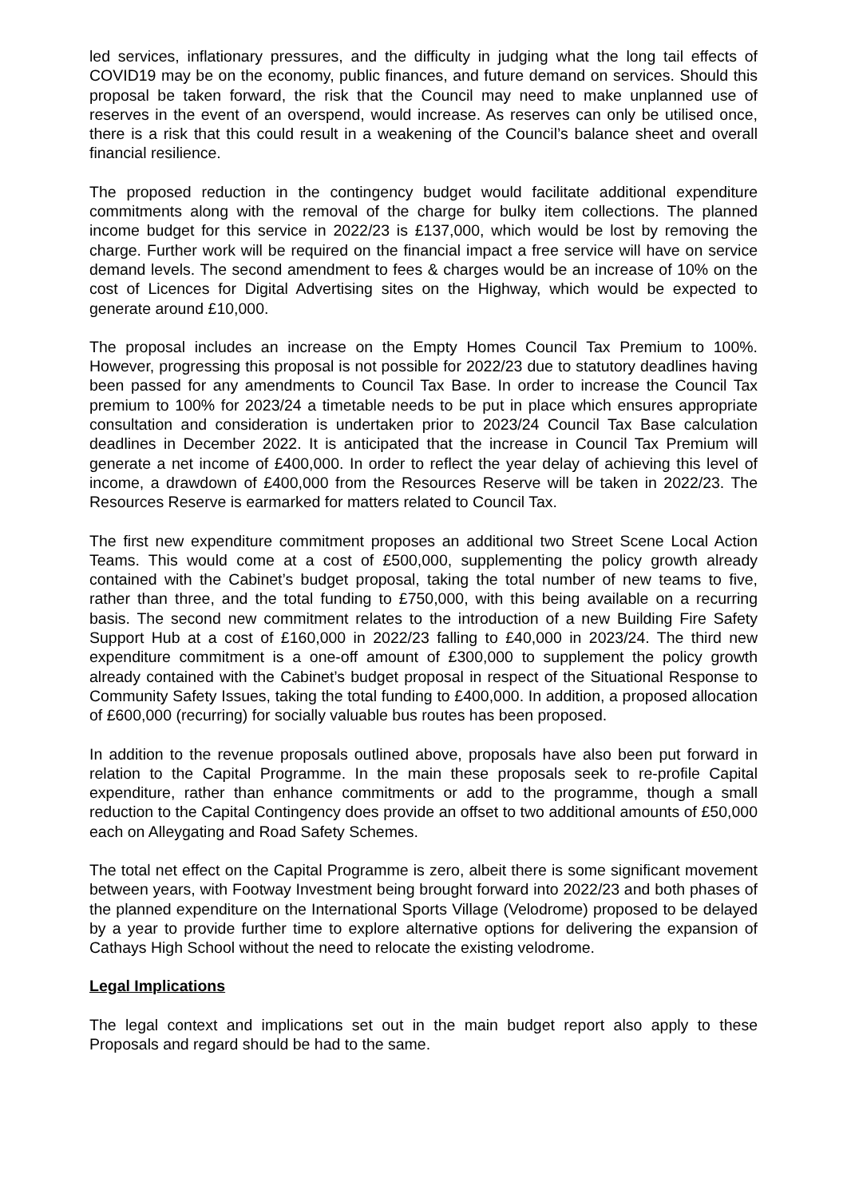led services, inflationary pressures, and the difficulty in judging what the long tail effects of COVID19 may be on the economy, public finances, and future demand on services. Should this proposal be taken forward, the risk that the Council may need to make unplanned use of reserves in the event of an overspend, would increase. As reserves can only be utilised once, there is a risk that this could result in a weakening of the Council’s balance sheet and overall financial resilience.
The proposed reduction in the contingency budget would facilitate additional expenditure commitments along with the removal of the charge for bulky item collections. The planned income budget for this service in 2022/23 is £137,000, which would be lost by removing the charge. Further work will be required on the financial impact a free service will have on service demand levels. The second amendment to fees & charges would be an increase of 10% on the cost of Licences for Digital Advertising sites on the Highway, which would be expected to generate around £10,000.
The proposal includes an increase on the Empty Homes Council Tax Premium to 100%. However, progressing this proposal is not possible for 2022/23 due to statutory deadlines having been passed for any amendments to Council Tax Base. In order to increase the Council Tax premium to 100% for 2023/24 a timetable needs to be put in place which ensures appropriate consultation and consideration is undertaken prior to 2023/24 Council Tax Base calculation deadlines in December 2022. It is anticipated that the increase in Council Tax Premium will generate a net income of £400,000. In order to reflect the year delay of achieving this level of income, a drawdown of £400,000 from the Resources Reserve will be taken in 2022/23. The Resources Reserve is earmarked for matters related to Council Tax.
The first new expenditure commitment proposes an additional two Street Scene Local Action Teams. This would come at a cost of £500,000, supplementing the policy growth already contained with the Cabinet’s budget proposal, taking the total number of new teams to five, rather than three, and the total funding to £750,000, with this being available on a recurring basis. The second new commitment relates to the introduction of a new Building Fire Safety Support Hub at a cost of £160,000 in 2022/23 falling to £40,000 in 2023/24. The third new expenditure commitment is a one-off amount of £300,000 to supplement the policy growth already contained with the Cabinet’s budget proposal in respect of the Situational Response to Community Safety Issues, taking the total funding to £400,000. In addition, a proposed allocation of £600,000 (recurring) for socially valuable bus routes has been proposed.
In addition to the revenue proposals outlined above, proposals have also been put forward in relation to the Capital Programme. In the main these proposals seek to re-profile Capital expenditure, rather than enhance commitments or add to the programme, though a small reduction to the Capital Contingency does provide an offset to two additional amounts of £50,000 each on Alleygating and Road Safety Schemes.
The total net effect on the Capital Programme is zero, albeit there is some significant movement between years, with Footway Investment being brought forward into 2022/23 and both phases of the planned expenditure on the International Sports Village (Velodrome) proposed to be delayed by a year to provide further time to explore alternative options for delivering the expansion of Cathays High School without the need to relocate the existing velodrome.
Legal Implications
The legal context and implications set out in the main budget report also apply to these Proposals and regard should be had to the same.